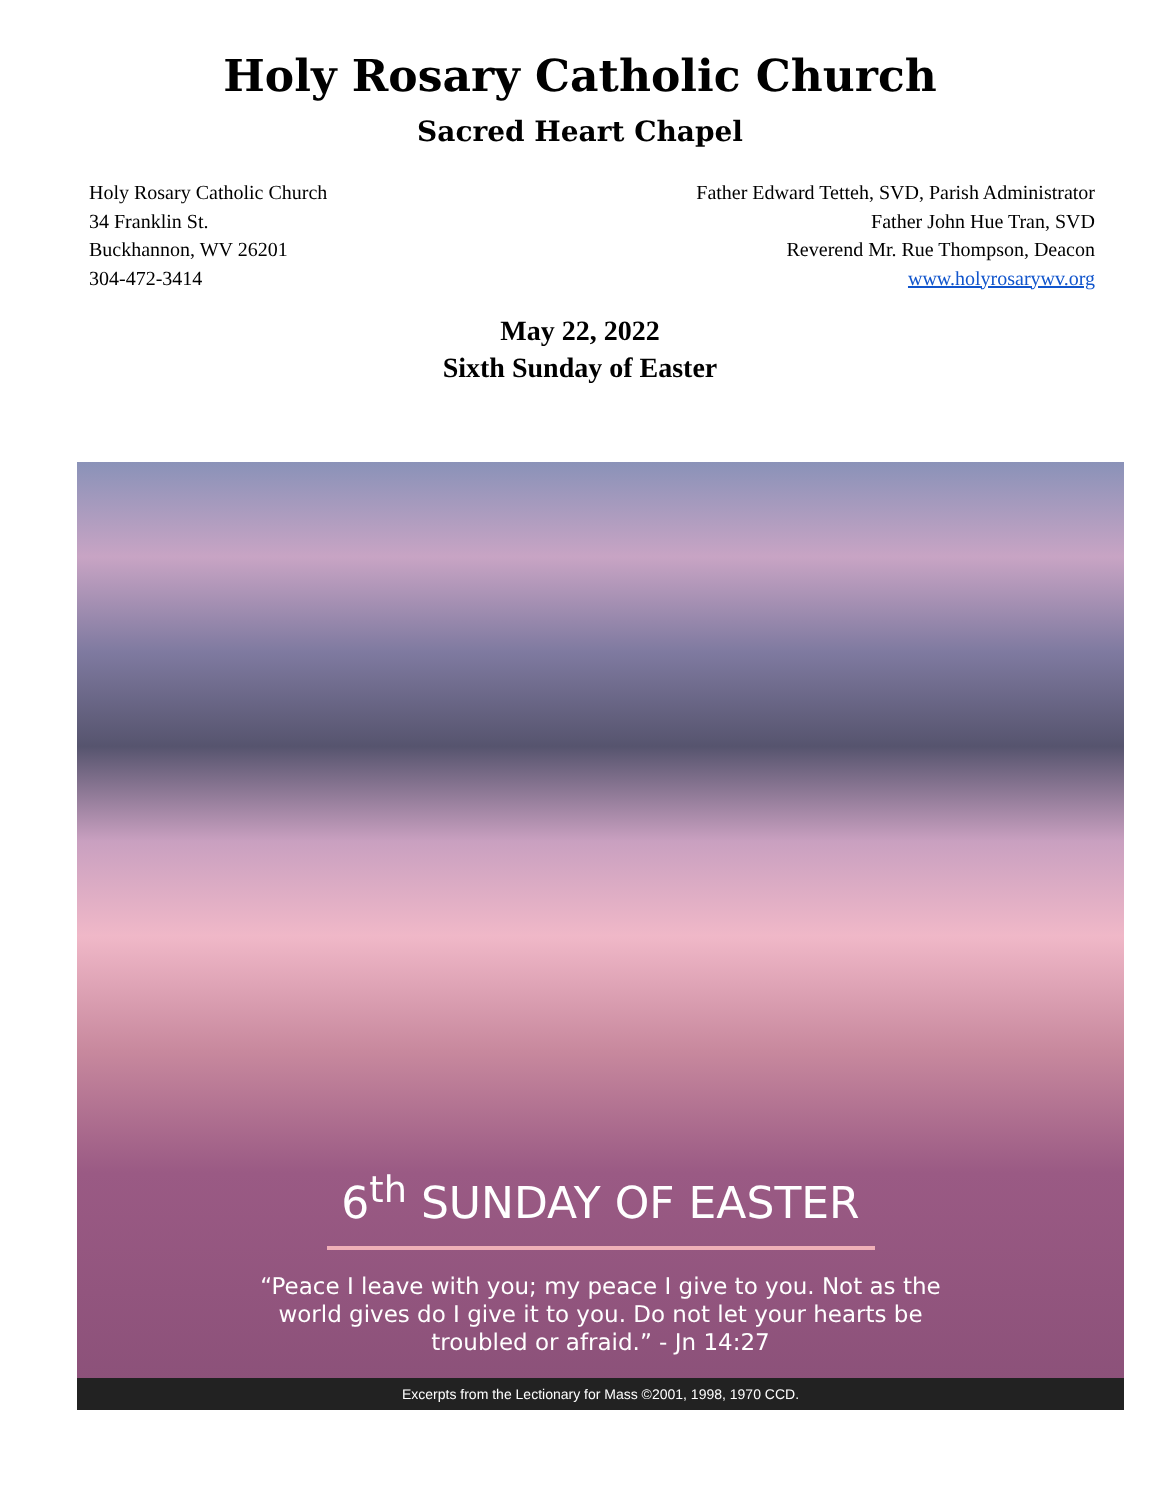Holy Rosary Catholic Church
Sacred Heart Chapel
Holy Rosary Catholic Church
34 Franklin St.
Buckhannon, WV 26201
304-472-3414
Father Edward Tetteh, SVD, Parish Administrator
Father John Hue Tran, SVD
Reverend Mr. Rue Thompson, Deacon
www.holyrosarywv.org
May 22, 2022
Sixth Sunday of Easter
6<sup>th</sup> SUNDAY OF EASTER
“Peace I leave with you; my peace I give to you. Not as the
world gives do I give it to you. Do not let your hearts be
troubled or afraid.” - Jn 14:27
Excerpts from the Lectionary for Mass ©2001, 1998, 1970 CCD.